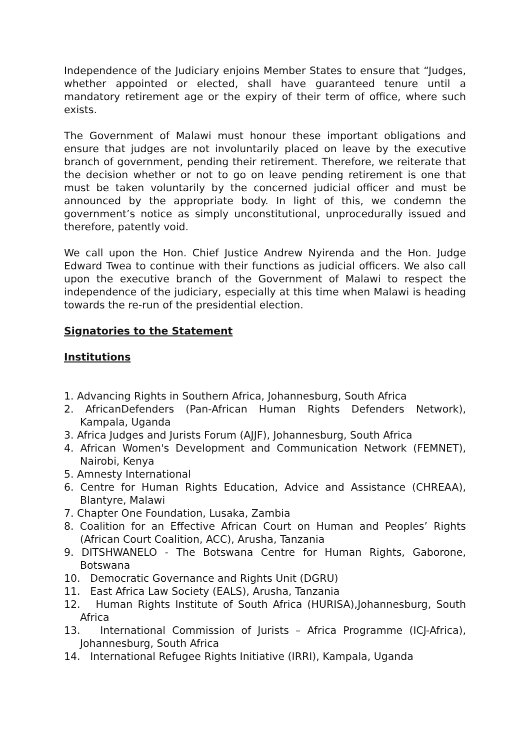Independence of the Judiciary enjoins Member States to ensure that “Judges, whether appointed or elected, shall have guaranteed tenure until a mandatory retirement age or the expiry of their term of office, where such exists.
The Government of Malawi must honour these important obligations and ensure that judges are not involuntarily placed on leave by the executive branch of government, pending their retirement. Therefore, we reiterate that the decision whether or not to go on leave pending retirement is one that must be taken voluntarily by the concerned judicial officer and must be announced by the appropriate body. In light of this, we condemn the government’s notice as simply unconstitutional, unprocedurally issued and therefore, patently void.
We call upon the Hon. Chief Justice Andrew Nyirenda and the Hon. Judge Edward Twea to continue with their functions as judicial officers. We also call upon the executive branch of the Government of Malawi to respect the independence of the judiciary, especially at this time when Malawi is heading towards the re-run of the presidential election.
Signatories to the Statement
Institutions
1. Advancing Rights in Southern Africa, Johannesburg, South Africa
2. AfricanDefenders (Pan-African Human Rights Defenders Network), Kampala, Uganda
3. Africa Judges and Jurists Forum (AJJF), Johannesburg, South Africa
4. African Women's Development and Communication Network (FEMNET), Nairobi, Kenya
5. Amnesty International
6. Centre for Human Rights Education, Advice and Assistance (CHREAA), Blantyre, Malawi
7. Chapter One Foundation, Lusaka, Zambia
8. Coalition for an Effective African Court on Human and Peoples’ Rights (African Court Coalition, ACC), Arusha, Tanzania
9. DITSHWANELO - The Botswana Centre for Human Rights, Gaborone, Botswana
10. Democratic Governance and Rights Unit (DGRU)
11. East Africa Law Society (EALS), Arusha, Tanzania
12. Human Rights Institute of South Africa (HURISA),Johannesburg, South Africa
13. International Commission of Jurists – Africa Programme (ICJ-Africa), Johannesburg, South Africa
14. International Refugee Rights Initiative (IRRI), Kampala, Uganda